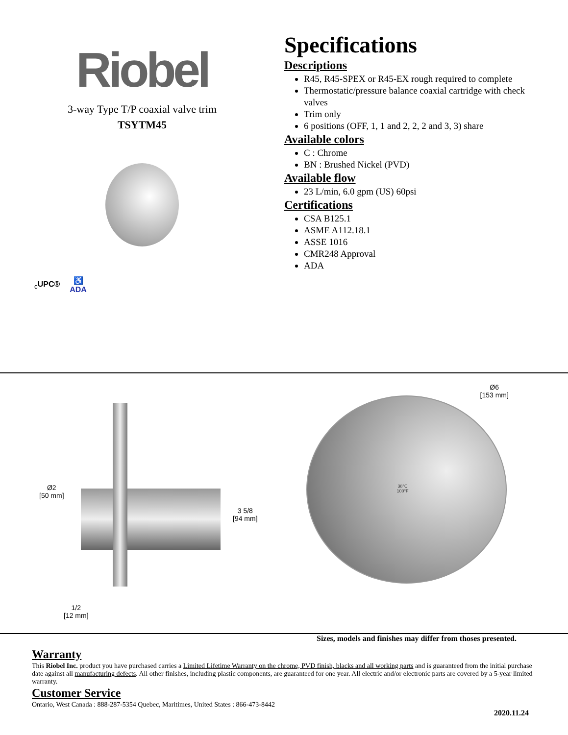Riobel
3-way Type T/P coaxial valve trim
TSYTM45
<sub>c</sub>UPC® ♿
ADA
Specifications
Descriptions
R45, R45-SPEX or R45-EX rough required to complete
Thermostatic/pressure balance coaxial cartridge with check valves
Trim only
6 positions (OFF, 1, 1 and 2, 2, 2 and 3, 3) share
Available colors
C : Chrome
BN : Brushed Nickel (PVD)
Available flow
23 L/min, 6.0 gpm (US) 60psi
Certifications
CSA B125.1
ASME A112.18.1
ASSE 1016
CMR248 Approval
ADA
Ø2
[50 mm]
3 5/8
[94 mm]
1/2
[12 mm]
Ø6
[153 mm]
38°C
100°F
Sizes, models and finishes may differ from thoses presented.
Warranty
This Riobel Inc. product you have purchased carries a Limited Lifetime Warranty on the chrome, PVD finish, blacks and all working parts and is guaranteed from the initial purchase date against all manufacturing defects. All other finishes, including plastic components, are guaranteed for one year. All electric and/or electronic parts are covered by a 5-year limited warranty.
Customer Service
Ontario, West Canada : 888-287-5354 Quebec, Maritimes, United States : 866-473-8442
2020.11.24